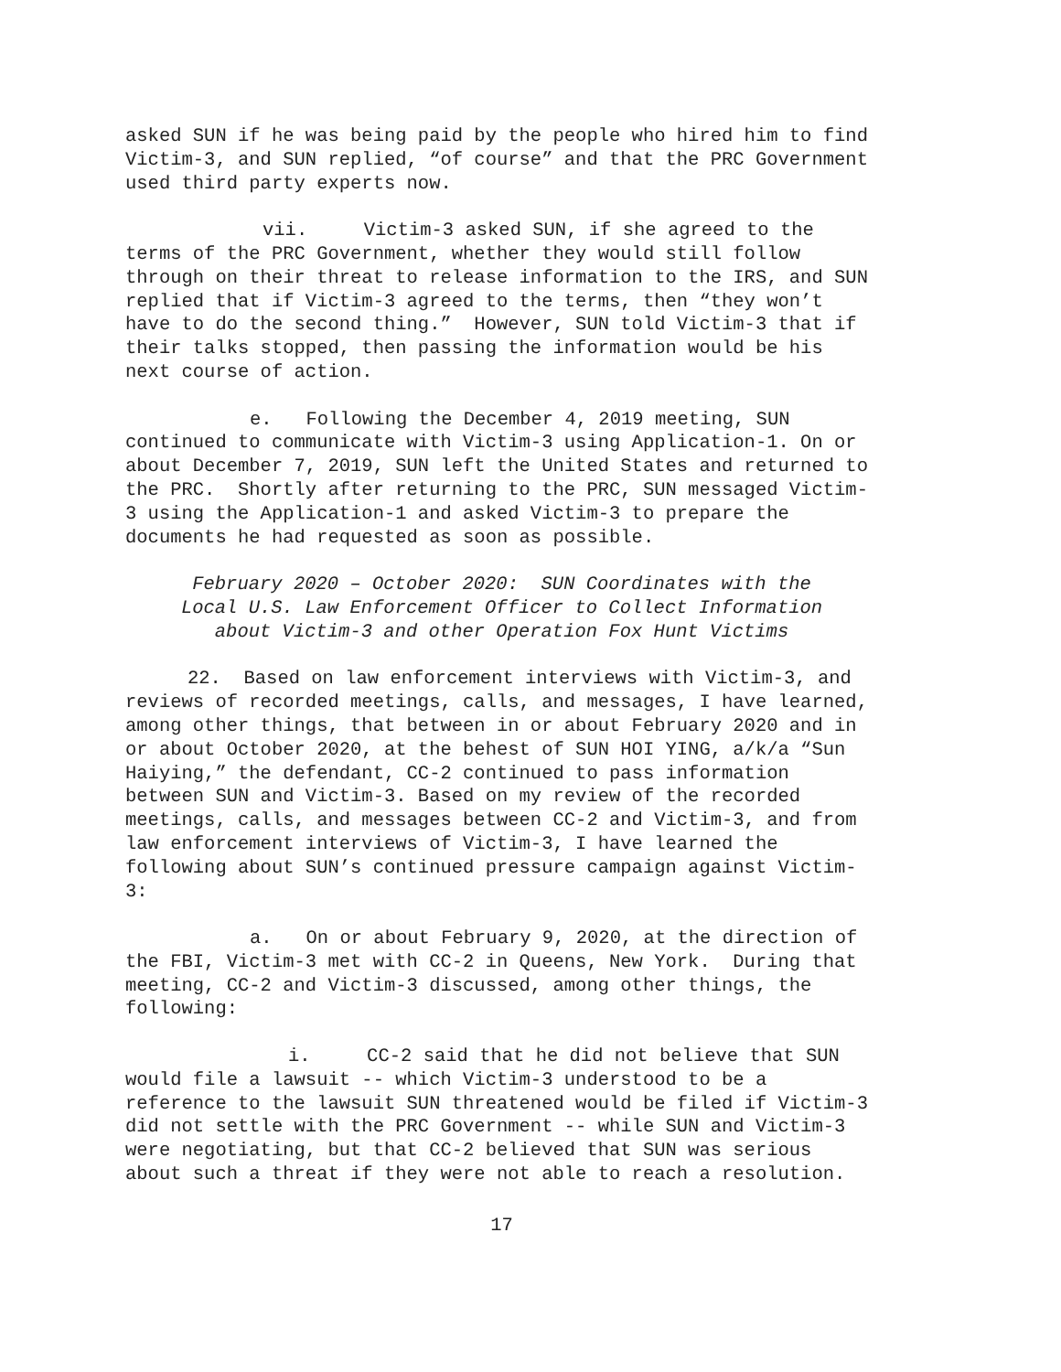asked SUN if he was being paid by the people who hired him to find Victim-3, and SUN replied, “of course” and that the PRC Government used third party experts now.
vii. Victim-3 asked SUN, if she agreed to the terms of the PRC Government, whether they would still follow through on their threat to release information to the IRS, and SUN replied that if Victim-3 agreed to the terms, then “they won’t have to do the second thing.” However, SUN told Victim-3 that if their talks stopped, then passing the information would be his next course of action.
e. Following the December 4, 2019 meeting, SUN continued to communicate with Victim-3 using Application-1. On or about December 7, 2019, SUN left the United States and returned to the PRC. Shortly after returning to the PRC, SUN messaged Victim-3 using the Application-1 and asked Victim-3 to prepare the documents he had requested as soon as possible.
February 2020 – October 2020: SUN Coordinates with the
Local U.S. Law Enforcement Officer to Collect Information
about Victim-3 and other Operation Fox Hunt Victims
22. Based on law enforcement interviews with Victim-3, and reviews of recorded meetings, calls, and messages, I have learned, among other things, that between in or about February 2020 and in or about October 2020, at the behest of SUN HOI YING, a/k/a “Sun Haiying,” the defendant, CC-2 continued to pass information between SUN and Victim-3. Based on my review of the recorded meetings, calls, and messages between CC-2 and Victim-3, and from law enforcement interviews of Victim-3, I have learned the following about SUN’s continued pressure campaign against Victim-3:
a. On or about February 9, 2020, at the direction of the FBI, Victim-3 met with CC-2 in Queens, New York. During that meeting, CC-2 and Victim-3 discussed, among other things, the following:
i. CC-2 said that he did not believe that SUN would file a lawsuit -- which Victim-3 understood to be a reference to the lawsuit SUN threatened would be filed if Victim-3 did not settle with the PRC Government -- while SUN and Victim-3 were negotiating, but that CC-2 believed that SUN was serious about such a threat if they were not able to reach a resolution.
17